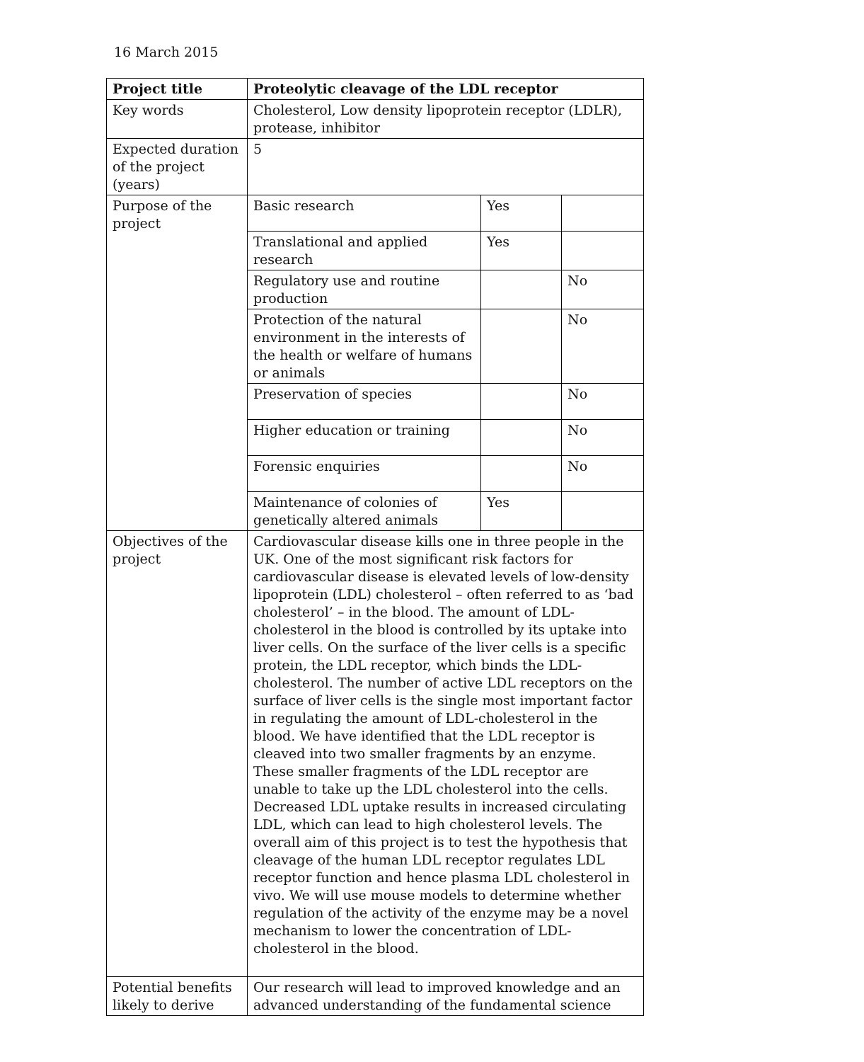16 March 2015
| Project title | Proteolytic cleavage of the LDL receptor | | |
| Key words | Cholesterol, Low density lipoprotein receptor (LDLR), protease, inhibitor | | |
| Expected duration of the project (years) | 5 | | |
| Purpose of the project | Basic research | Yes | |
| | Translational and applied research | Yes | |
| | Regulatory use and routine production | | No |
| | Protection of the natural environment in the interests of the health or welfare of humans or animals | | No |
| | Preservation of species | | No |
| | Higher education or training | | No |
| | Forensic enquiries | | No |
| | Maintenance of colonies of genetically altered animals | Yes | |
| Objectives of the project | Cardiovascular disease kills one in three people in the UK. One of the most significant risk factors for cardiovascular disease is elevated levels of low-density lipoprotein (LDL) cholesterol – often referred to as ‘bad cholesterol’ – in the blood. The amount of LDL- cholesterol in the blood is controlled by its uptake into liver cells. On the surface of the liver cells is a specific protein, the LDL receptor, which binds the LDL- cholesterol. The number of active LDL receptors on the surface of liver cells is the single most important factor in regulating the amount of LDL-cholesterol in the blood. We have identified that the LDL receptor is cleaved into two smaller fragments by an enzyme. These smaller fragments of the LDL receptor are unable to take up the LDL cholesterol into the cells. Decreased LDL uptake results in increased circulating LDL, which can lead to high cholesterol levels. The overall aim of this project is to test the hypothesis that cleavage of the human LDL receptor regulates LDL receptor function and hence plasma LDL cholesterol in vivo. We will use mouse models to determine whether regulation of the activity of the enzyme may be a novel mechanism to lower the concentration of LDL-cholesterol in the blood. | | |
| Potential benefits likely to derive | Our research will lead to improved knowledge and an advanced understanding of the fundamental science | | |